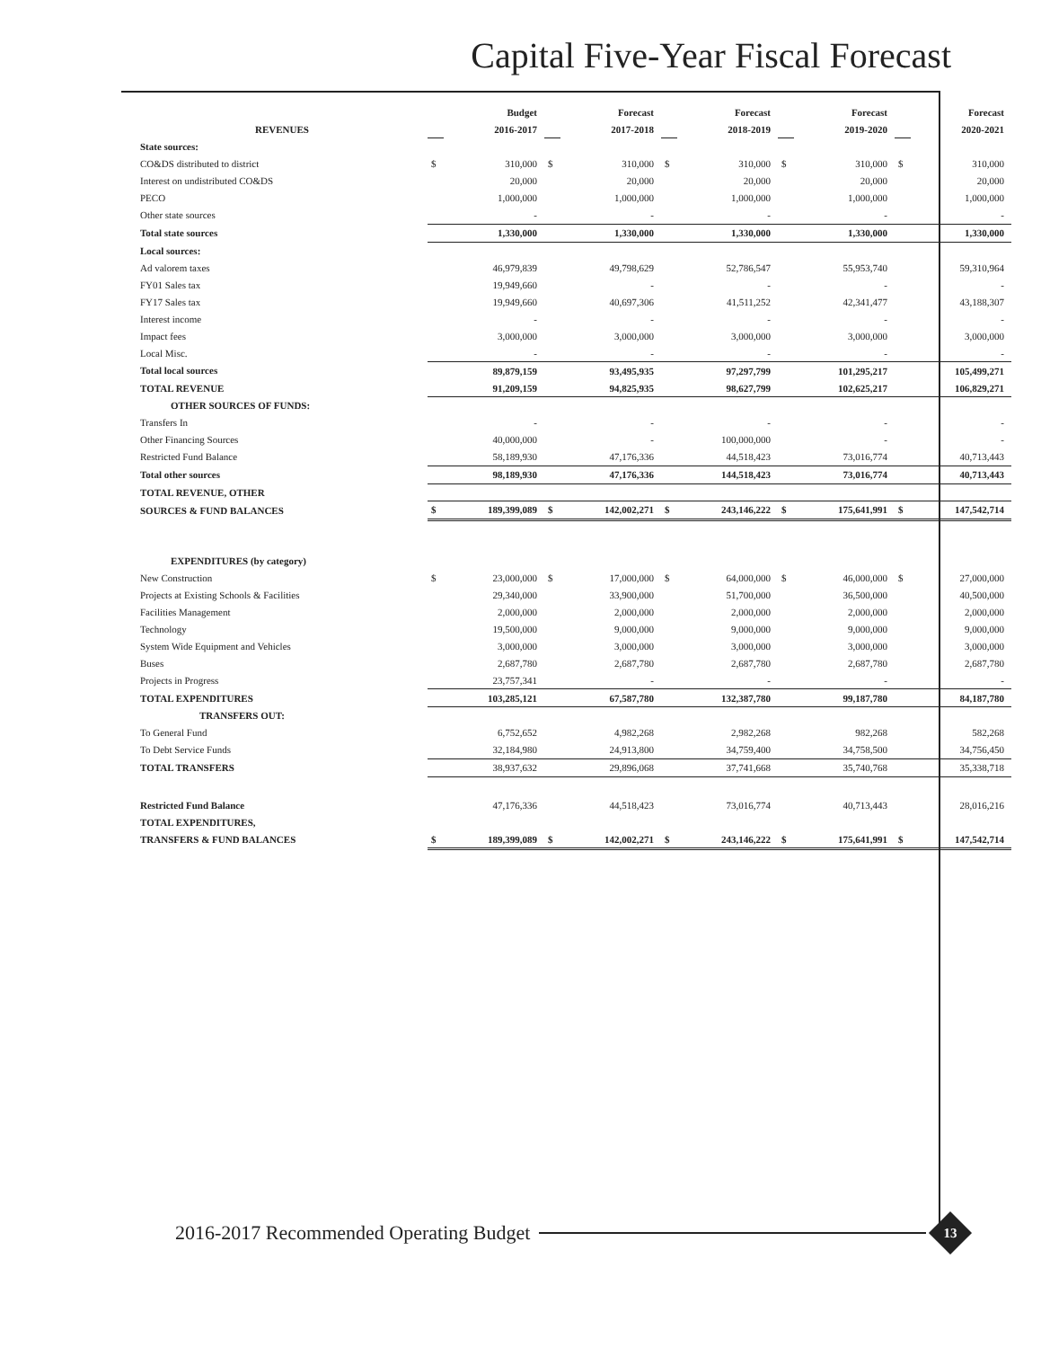Capital Five-Year Fiscal Forecast
| | | Budget | | Forecast | | Forecast | | Forecast | | Forecast |
| --- | --- | --- | --- | --- | --- | --- | --- | --- | --- | --- |
| REVENUES | | 2016-2017 | | 2017-2018 | | 2018-2019 | | 2019-2020 | | 2020-2021 |
| State sources: | | | | | | | | | | |
| CO&DS distributed to district | $ | 310,000 | $ | 310,000 | $ | 310,000 | $ | 310,000 | $ | 310,000 |
| Interest on undistributed CO&DS | | 20,000 | | 20,000 | | 20,000 | | 20,000 | | 20,000 |
| PECO | | 1,000,000 | | 1,000,000 | | 1,000,000 | | 1,000,000 | | 1,000,000 |
| Other state sources | | - | | - | | - | | - | | - |
| Total state sources | | 1,330,000 | | 1,330,000 | | 1,330,000 | | 1,330,000 | | 1,330,000 |
| Local sources: | | | | | | | | | | |
| Ad valorem taxes | | 46,979,839 | | 49,798,629 | | 52,786,547 | | 55,953,740 | | 59,310,964 |
| FY01 Sales tax | | 19,949,660 | | - | | - | | - | | - |
| FY17 Sales tax | | 19,949,660 | | 40,697,306 | | 41,511,252 | | 42,341,477 | | 43,188,307 |
| Interest income | | - | | - | | - | | - | | - |
| Impact fees | | 3,000,000 | | 3,000,000 | | 3,000,000 | | 3,000,000 | | 3,000,000 |
| Local Misc. | | - | | - | | - | | - | | - |
| Total local sources | | 89,879,159 | | 93,495,935 | | 97,297,799 | | 101,295,217 | | 105,499,271 |
| TOTAL REVENUE | | 91,209,159 | | 94,825,935 | | 98,627,799 | | 102,625,217 | | 106,829,271 |
| OTHER SOURCES OF FUNDS: | | | | | | | | | | |
| Transfers In | | - | | - | | - | | - | | - |
| Other Financing Sources | | 40,000,000 | | - | | 100,000,000 | | - | | - |
| Restricted Fund Balance | | 58,189,930 | | 47,176,336 | | 44,518,423 | | 73,016,774 | | 40,713,443 |
| Total other sources | | 98,189,930 | | 47,176,336 | | 144,518,423 | | 73,016,774 | | 40,713,443 |
| TOTAL REVENUE, OTHER | | | | | | | | | | |
| SOURCES & FUND BALANCES | $ | 189,399,089 | $ | 142,002,271 | $ | 243,146,222 | $ | 175,641,991 | $ | 147,542,714 |
| EXPENDITURES (by category) | | | | | | | | | | |
| New Construction | $ | 23,000,000 | $ | 17,000,000 | $ | 64,000,000 | $ | 46,000,000 | $ | 27,000,000 |
| Projects at Existing Schools & Facilities | | 29,340,000 | | 33,900,000 | | 51,700,000 | | 36,500,000 | | 40,500,000 |
| Facilities Management | | 2,000,000 | | 2,000,000 | | 2,000,000 | | 2,000,000 | | 2,000,000 |
| Technology | | 19,500,000 | | 9,000,000 | | 9,000,000 | | 9,000,000 | | 9,000,000 |
| System Wide Equipment and Vehicles | | 3,000,000 | | 3,000,000 | | 3,000,000 | | 3,000,000 | | 3,000,000 |
| Buses | | 2,687,780 | | 2,687,780 | | 2,687,780 | | 2,687,780 | | 2,687,780 |
| Projects in Progress | | 23,757,341 | | - | | - | | - | | - |
| TOTAL EXPENDITURES | | 103,285,121 | | 67,587,780 | | 132,387,780 | | 99,187,780 | | 84,187,780 |
| TRANSFERS OUT: | | | | | | | | | | |
| To General Fund | | 6,752,652 | | 4,982,268 | | 2,982,268 | | 982,268 | | 582,268 |
| To Debt Service Funds | | 32,184,980 | | 24,913,800 | | 34,759,400 | | 34,758,500 | | 34,756,450 |
| TOTAL TRANSFERS | | 38,937,632 | | 29,896,068 | | 37,741,668 | | 35,740,768 | | 35,338,718 |
| Restricted Fund Balance | | 47,176,336 | | 44,518,423 | | 73,016,774 | | 40,713,443 | | 28,016,216 |
| TOTAL EXPENDITURES, | | | | | | | | | | |
| TRANSFERS & FUND BALANCES | $ | 189,399,089 | $ | 142,002,271 | $ | 243,146,222 | $ | 175,641,991 | $ | 147,542,714 |
2016-2017 Recommended Operating Budget
13